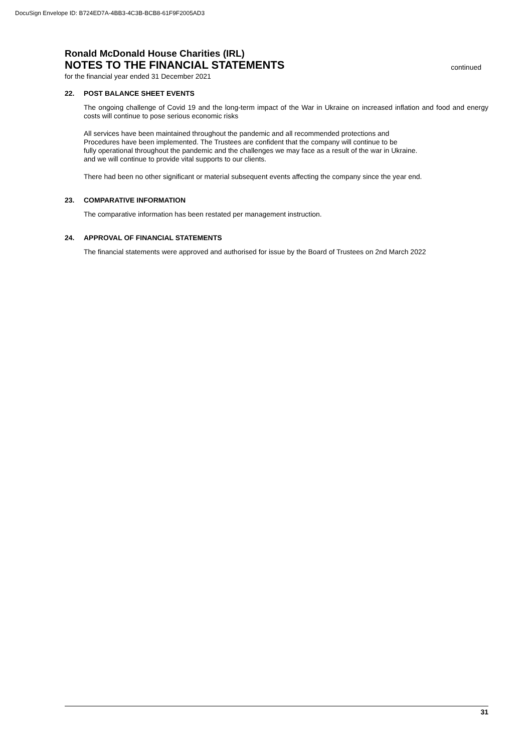DocuSign Envelope ID: B724ED7A-4BB3-4C3B-BCB8-61F9F2005AD3
Ronald McDonald House Charities (IRL)
NOTES TO THE FINANCIAL STATEMENTS
continued
for the financial year ended 31 December 2021
22. POST BALANCE SHEET EVENTS
The ongoing challenge of Covid 19 and the long-term impact of the War in Ukraine on increased inflation and food and energy costs will continue to pose serious economic risks
All services have been maintained throughout the pandemic and all recommended protections and
Procedures have been implemented. The Trustees are confident that the company will continue to be
fully operational throughout the pandemic and the challenges we may face as a result of the war in Ukraine.
and we will continue to provide vital supports to our clients.
There had been no other significant or material subsequent events affecting the company since the year end.
23. COMPARATIVE INFORMATION
The comparative information has been restated per management instruction.
24. APPROVAL OF FINANCIAL STATEMENTS
The financial statements were approved and authorised for issue by the Board of Trustees on 2nd March 2022
31